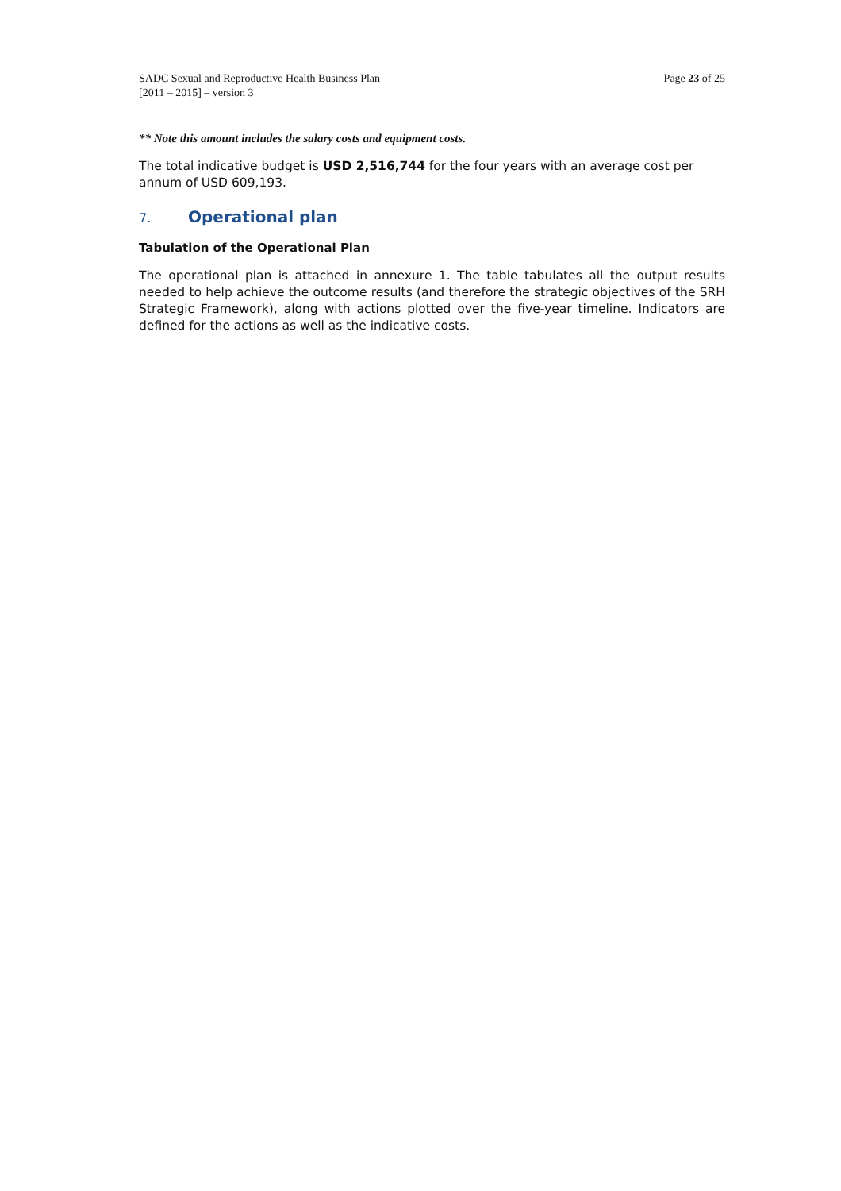SADC Sexual and Reproductive Health Business Plan
[2011 – 2015] – version 3
Page 23 of 25
** Note this amount includes the salary costs and equipment costs.
The total indicative budget is USD 2,516,744 for the four years with an average cost per annum of USD 609,193.
7. Operational plan
Tabulation of the Operational Plan
The operational plan is attached in annexure 1. The table tabulates all the output results needed to help achieve the outcome results (and therefore the strategic objectives of the SRH Strategic Framework), along with actions plotted over the five-year timeline. Indicators are defined for the actions as well as the indicative costs.